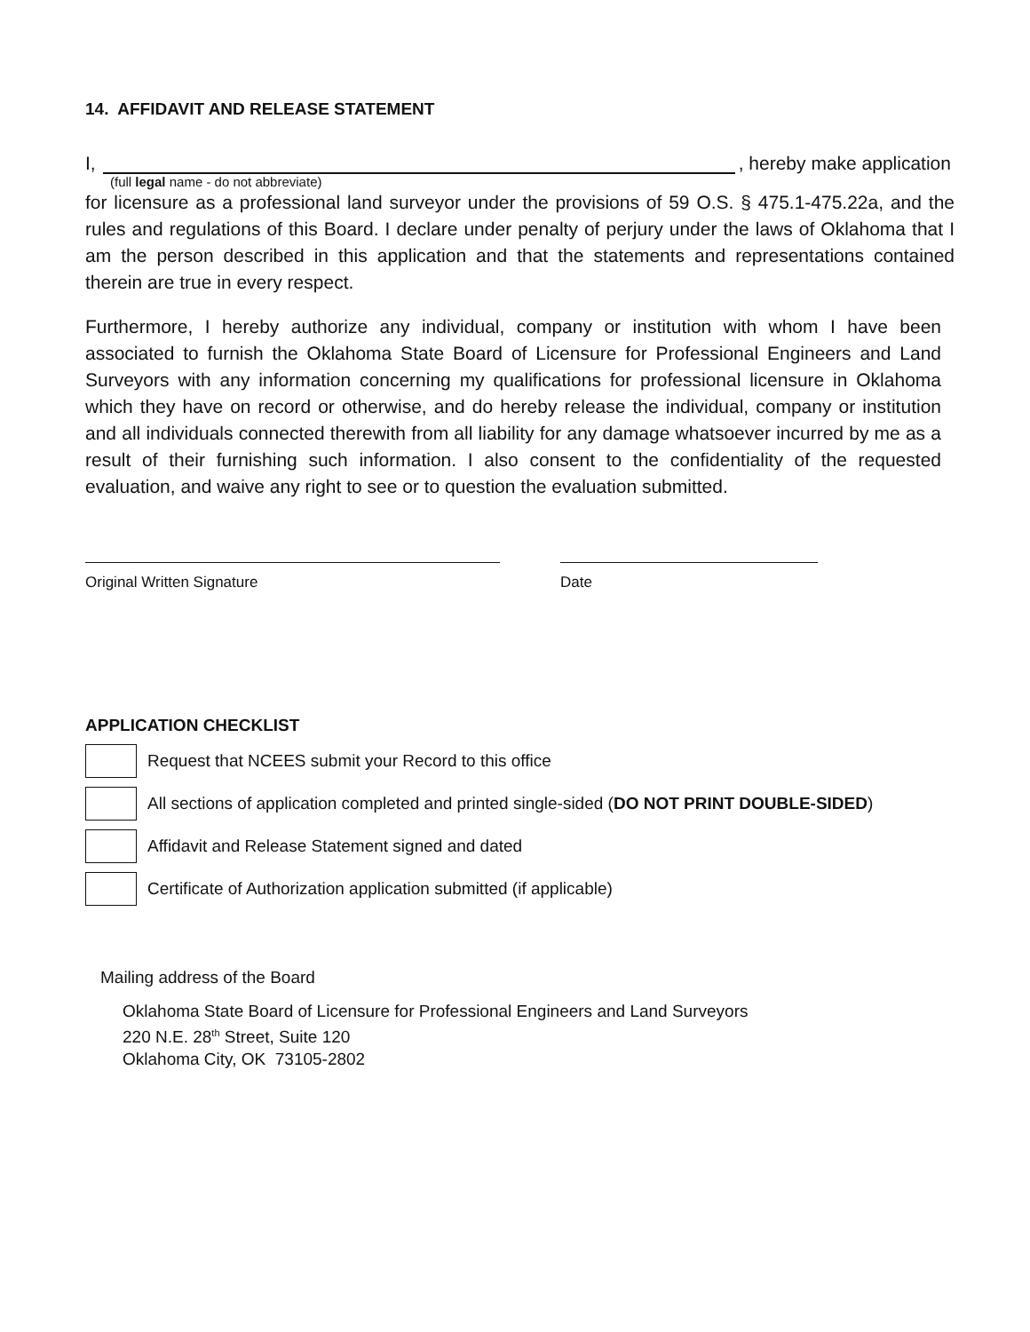14. AFFIDAVIT AND RELEASE STATEMENT
I, , hereby make application
(full legal name - do not abbreviate)
for licensure as a professional land surveyor under the provisions of 59 O.S. § 475.1-475.22a, and the rules and regulations of this Board. I declare under penalty of perjury under the laws of Oklahoma that I am the person described in this application and that the statements and representations contained therein are true in every respect.
Furthermore, I hereby authorize any individual, company or institution with whom I have been associated to furnish the Oklahoma State Board of Licensure for Professional Engineers and Land Surveyors with any information concerning my qualifications for professional licensure in Oklahoma which they have on record or otherwise, and do hereby release the individual, company or institution and all individuals connected therewith from all liability for any damage whatsoever incurred by me as a result of their furnishing such information. I also consent to the confidentiality of the requested evaluation, and waive any right to see or to question the evaluation submitted.
Original Written Signature Date
APPLICATION CHECKLIST
Request that NCEES submit your Record to this office
All sections of application completed and printed single-sided (DO NOT PRINT DOUBLE-SIDED)
Affidavit and Release Statement signed and dated
Certificate of Authorization application submitted (if applicable)
Mailing address of the Board
Oklahoma State Board of Licensure for Professional Engineers and Land Surveyors
220 N.E. 28<sup>th</sup> Street, Suite 120
Oklahoma City, OK 73105-2802